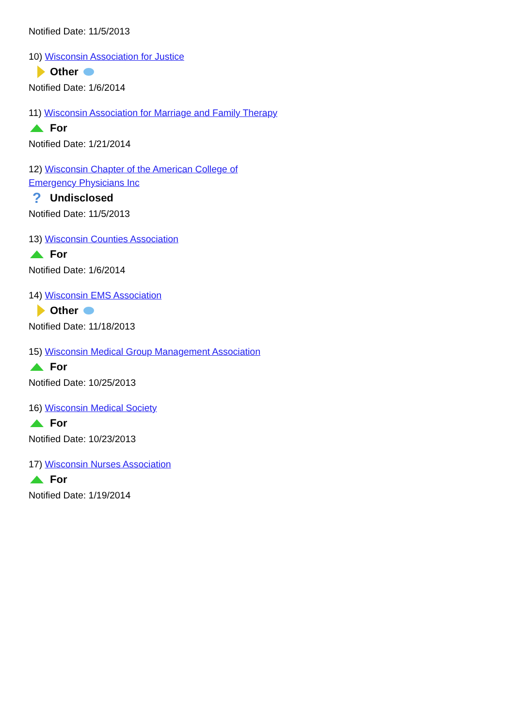Notified Date: 11/5/2013
10) Wisconsin Association for Justice
Other
Notified Date: 1/6/2014
11) Wisconsin Association for Marriage and Family Therapy
For
Notified Date: 1/21/2014
12) Wisconsin Chapter of the American College of
Emergency Physicians Inc
? Undisclosed
Notified Date: 11/5/2013
13) Wisconsin Counties Association
For
Notified Date: 1/6/2014
14) Wisconsin EMS Association
Other
Notified Date: 11/18/2013
15) Wisconsin Medical Group Management Association
For
Notified Date: 10/25/2013
16) Wisconsin Medical Society
For
Notified Date: 10/23/2013
17) Wisconsin Nurses Association
For
Notified Date: 1/19/2014